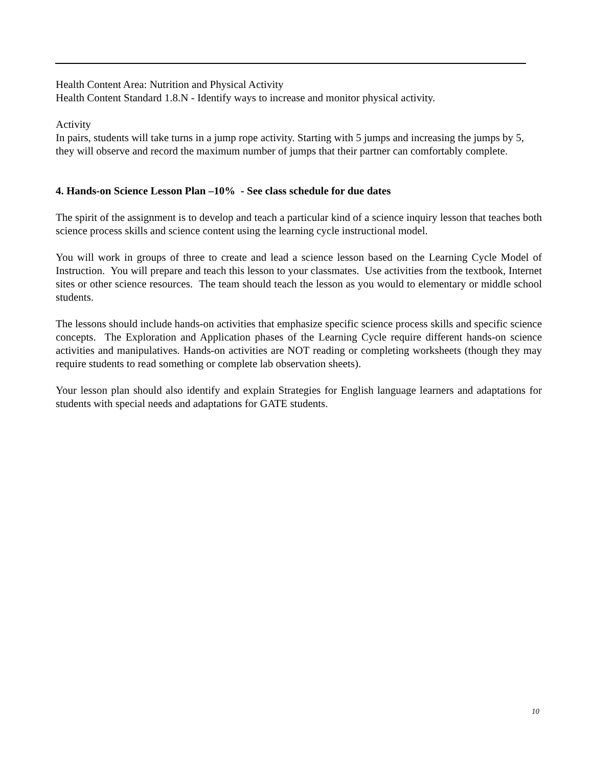Health Content Area: Nutrition and Physical Activity
Health Content Standard 1.8.N - Identify ways to increase and monitor physical activity.
Activity
In pairs, students will take turns in a jump rope activity. Starting with 5 jumps and increasing the jumps by 5, they will observe and record the maximum number of jumps that their partner can comfortably complete.
4. Hands-on Science Lesson Plan –10% - See class schedule for due dates
The spirit of the assignment is to develop and teach a particular kind of a science inquiry lesson that teaches both science process skills and science content using the learning cycle instructional model.
You will work in groups of three to create and lead a science lesson based on the Learning Cycle Model of Instruction. You will prepare and teach this lesson to your classmates. Use activities from the textbook, Internet sites or other science resources. The team should teach the lesson as you would to elementary or middle school students.
The lessons should include hands-on activities that emphasize specific science process skills and specific science concepts. The Exploration and Application phases of the Learning Cycle require different hands-on science activities and manipulatives. Hands-on activities are NOT reading or completing worksheets (though they may require students to read something or complete lab observation sheets).
Your lesson plan should also identify and explain Strategies for English language learners and adaptations for students with special needs and adaptations for GATE students.
10